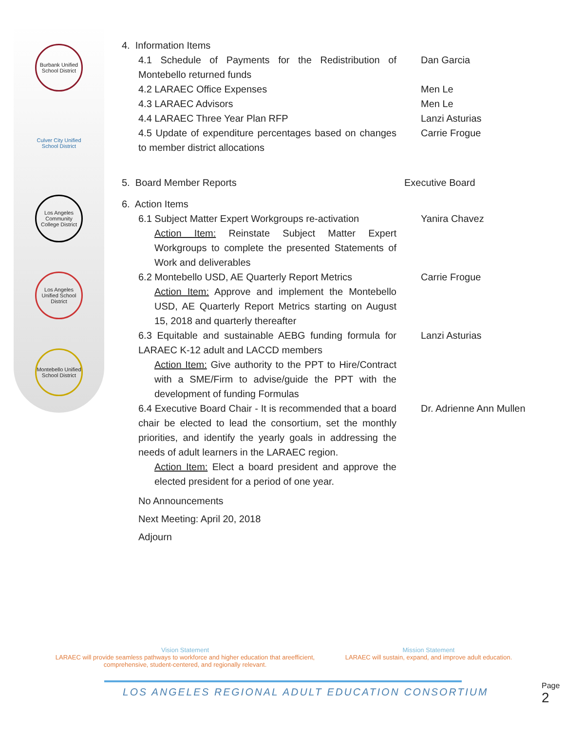Burbank Unified School District
Culver City Unified School District
Los Angeles Community College District
Los Angeles Unified School District
Montebello Unified School District
4. Information Items
4.1 Schedule of Payments for the Redistribution of Montebello returned funds
Dan Garcia
4.2 LARAEC Office Expenses Men Le
4.3 LARAEC Advisors Men Le
4.4 LARAEC Three Year Plan RFP Lanzi Asturias
4.5 Update of expenditure percentages based on changes to member district allocations
Carrie Frogue
5. Board Member Reports Executive Board
6. Action Items
6.1 Subject Matter Expert Workgroups re-activation
Action Item: Reinstate Subject Matter Expert Workgroups to complete the presented Statements of Work and deliverables
Yanira Chavez
6.2 Montebello USD, AE Quarterly Report Metrics
Action Item: Approve and implement the Montebello USD, AE Quarterly Report Metrics starting on August 15, 2018 and quarterly thereafter
Carrie Frogue
6.3 Equitable and sustainable AEBG funding formula for LARAEC K-12 adult and LACCD members
Action Item: Give authority to the PPT to Hire/Contract with a SME/Firm to advise/guide the PPT with the development of funding Formulas
Lanzi Asturias
6.4 Executive Board Chair - It is recommended that a board chair be elected to lead the consortium, set the monthly priorities, and identify the yearly goals in addressing the needs of adult learners in the LARAEC region.
Action Item: Elect a board president and approve the elected president for a period of one year.
Dr. Adrienne Ann Mullen
No Announcements
Next Meeting: April 20, 2018
Adjourn
Vision Statement
LARAEC will provide seamless pathways to workforce and higher education that areefficient, comprehensive, student-centered, and regionally relevant.
Mission Statement
LARAEC will sustain, expand, and improve adult education.
LOS ANGELES REGIONAL ADULT EDUCATION CONSORTIUM
Page 2